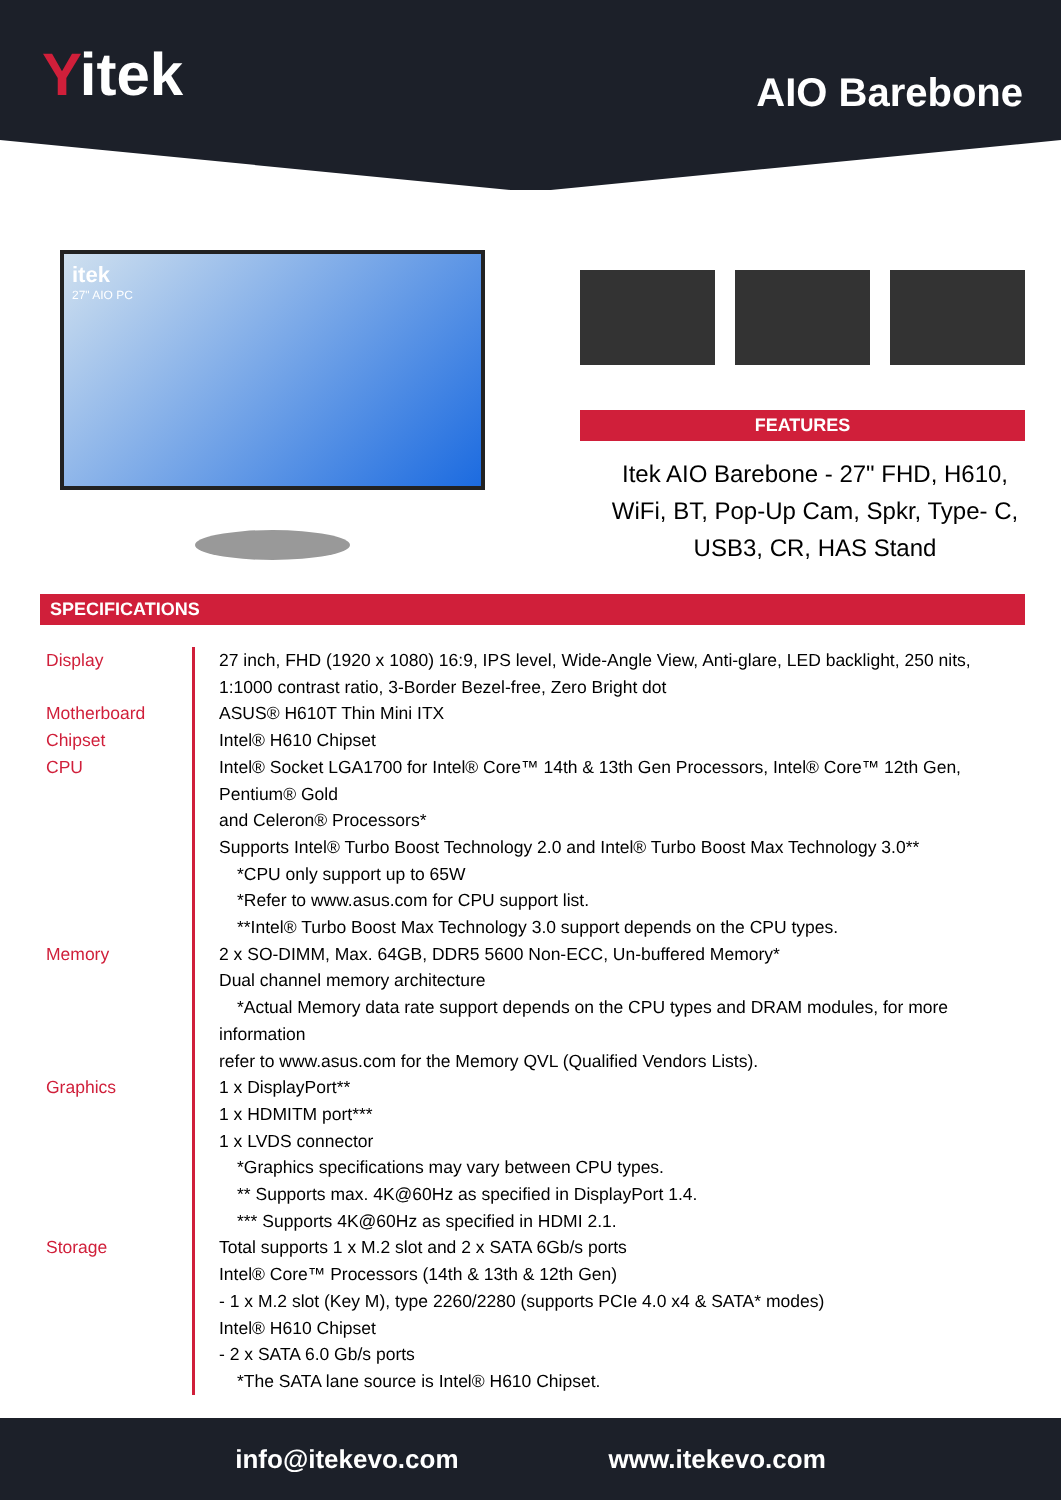Yitek
AIO Barebone
itek
27" AIO PC
FEATURES
Itek AIO Barebone - 27" FHD, H610, WiFi, BT, Pop-Up Cam, Spkr, Type- C, USB3, CR, HAS Stand
SPECIFICATIONS
| Display | 27 inch, FHD (1920 x 1080) 16:9, IPS level, Wide-Angle View, Anti-glare, LED backlight, 250 nits, 1:1000 contrast ratio, 3-Border Bezel-free, Zero Bright dot |
| Motherboard | ASUS® H610T Thin Mini ITX |
| Chipset | Intel® H610 Chipset |
| CPU | Intel® Socket LGA1700 for Intel® Core™ 14th & 13th Gen Processors, Intel® Core™ 12th Gen, Pentium® Gold and Celeron® Processors* Supports Intel® Turbo Boost Technology 2.0 and Intel® Turbo Boost Max Technology 3.0** *CPU only support up to 65W *Refer to www.asus.com for CPU support list. **Intel® Turbo Boost Max Technology 3.0 support depends on the CPU types. |
| Memory | 2 x SO-DIMM, Max. 64GB, DDR5 5600 Non-ECC, Un-buffered Memory* Dual channel memory architecture *Actual Memory data rate support depends on the CPU types and DRAM modules, for more information refer to www.asus.com for the Memory QVL (Qualified Vendors Lists). |
| Graphics | 1 x DisplayPort** 1 x HDMITM port*** 1 x LVDS connector *Graphics specifications may vary between CPU types. ** Supports max. 4K@60Hz as specified in DisplayPort 1.4. *** Supports 4K@60Hz as specified in HDMI 2.1. |
| Storage | Total supports 1 x M.2 slot and 2 x SATA 6Gb/s ports Intel® Core™ Processors (14th & 13th & 12th Gen) - 1 x M.2 slot (Key M), type 2260/2280 (supports PCIe 4.0 x4 & SATA* modes) Intel® H610 Chipset - 2 x SATA 6.0 Gb/s ports *The SATA lane source is Intel® H610 Chipset. |
info@itekevo.com www.itekevo.com